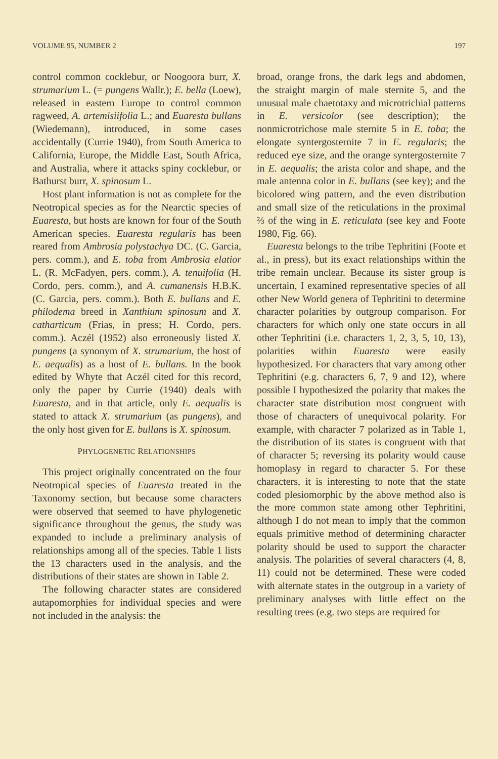VOLUME 95, NUMBER 2 197
control common cocklebur, or Noogoora burr, X. strumarium L. (= pungens Wallr.); E. bella (Loew), released in eastern Europe to control common ragweed, A. artemisiifolia L.; and Euaresta bullans (Wiedemann), introduced, in some cases accidentally (Currie 1940), from South America to California, Europe, the Middle East, South Africa, and Australia, where it attacks spiny cocklebur, or Bathurst burr, X. spinosum L.
Host plant information is not as complete for the Neotropical species as for the Nearctic species of Euaresta, but hosts are known for four of the South American species. Euaresta regularis has been reared from Ambrosia polystachya DC. (C. Garcia, pers. comm.), and E. toba from Ambrosia elatior L. (R. McFadyen, pers. comm.), A. tenuifolia (H. Cordo, pers. comm.), and A. cumanensis H.B.K. (C. Garcia, pers. comm.). Both E. bullans and E. philodema breed in Xanthium spinosum and X. catharticum (Frias, in press; H. Cordo, pers. comm.). Aczél (1952) also erroneously listed X. pungens (a synonym of X. strumarium, the host of E. aequalis) as a host of E. bullans. In the book edited by Whyte that Aczél cited for this record, only the paper by Currie (1940) deals with Euaresta, and in that article, only E. aequalis is stated to attack X. strumarium (as pungens), and the only host given for E. bullans is X. spinosum.
PHYLOGENETIC RELATIONSHIPS
This project originally concentrated on the four Neotropical species of Euaresta treated in the Taxonomy section, but because some characters were observed that seemed to have phylogenetic significance throughout the genus, the study was expanded to include a preliminary analysis of relationships among all of the species. Table 1 lists the 13 characters used in the analysis, and the distributions of their states are shown in Table 2.
The following character states are considered autapomorphies for individual species and were not included in the analysis: the
broad, orange frons, the dark legs and abdomen, the straight margin of male sternite 5, and the unusual male chaetotaxy and microtrichial patterns in E. versicolor (see description); the nonmicrotrichose male sternite 5 in E. toba; the elongate syntergosternite 7 in E. regularis; the reduced eye size, and the orange syntergosternite 7 in E. aequalis; the arista color and shape, and the male antenna color in E. bullans (see key); and the bicolored wing pattern, and the even distribution and small size of the reticulations in the proximal ⅔ of the wing in E. reticulata (see key and Foote 1980, Fig. 66).
Euaresta belongs to the tribe Tephritini (Foote et al., in press), but its exact relationships within the tribe remain unclear. Because its sister group is uncertain, I examined representative species of all other New World genera of Tephritini to determine character polarities by outgroup comparison. For characters for which only one state occurs in all other Tephritini (i.e. characters 1, 2, 3, 5, 10, 13), polarities within Euaresta were easily hypothesized. For characters that vary among other Tephritini (e.g. characters 6, 7, 9 and 12), where possible I hypothesized the polarity that makes the character state distribution most congruent with those of characters of unequivocal polarity. For example, with character 7 polarized as in Table 1, the distribution of its states is congruent with that of character 5; reversing its polarity would cause homoplasy in regard to character 5. For these characters, it is interesting to note that the state coded plesiomorphic by the above method also is the more common state among other Tephritini, although I do not mean to imply that the common equals primitive method of determining character polarity should be used to support the character analysis. The polarities of several characters (4, 8, 11) could not be determined. These were coded with alternate states in the outgroup in a variety of preliminary analyses with little effect on the resulting trees (e.g. two steps are required for